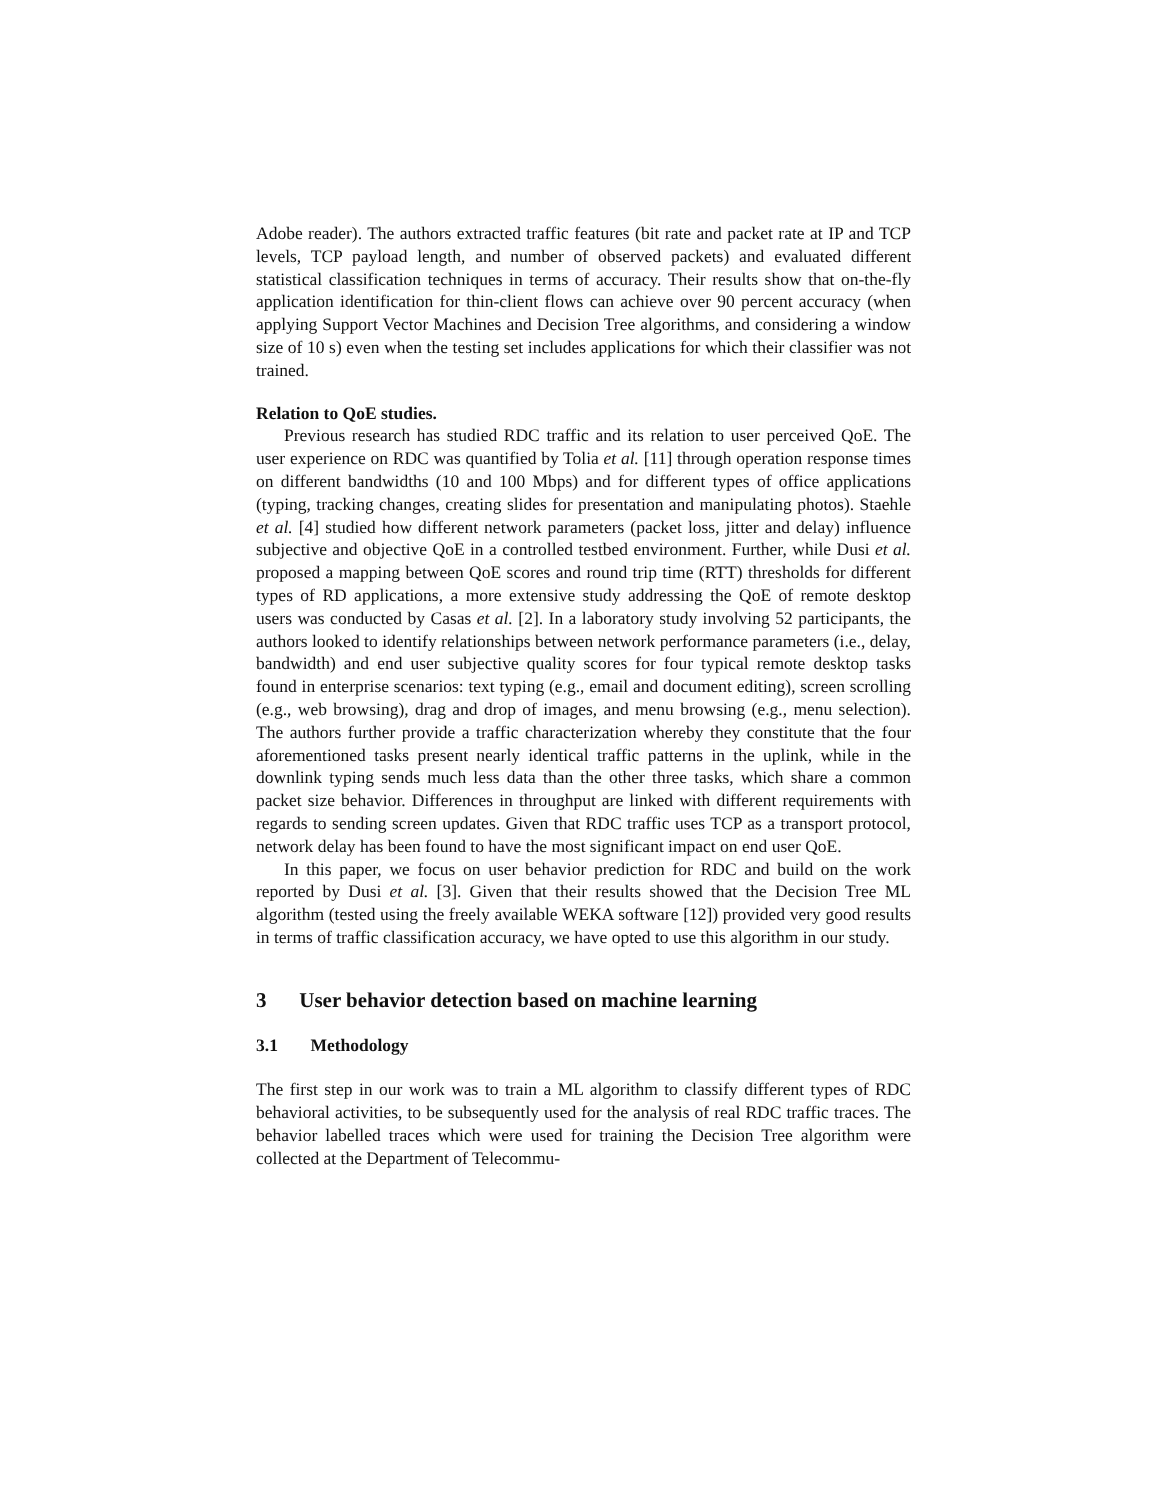Adobe reader). The authors extracted traffic features (bit rate and packet rate at IP and TCP levels, TCP payload length, and number of observed packets) and evaluated different statistical classification techniques in terms of accuracy. Their results show that on-the-fly application identification for thin-client flows can achieve over 90 percent accuracy (when applying Support Vector Machines and Decision Tree algorithms, and considering a window size of 10 s) even when the testing set includes applications for which their classifier was not trained.
Relation to QoE studies.
Previous research has studied RDC traffic and its relation to user perceived QoE. The user experience on RDC was quantified by Tolia et al. [11] through operation response times on different bandwidths (10 and 100 Mbps) and for different types of office applications (typing, tracking changes, creating slides for presentation and manipulating photos). Staehle et al. [4] studied how different network parameters (packet loss, jitter and delay) influence subjective and objective QoE in a controlled testbed environment. Further, while Dusi et al. proposed a mapping between QoE scores and round trip time (RTT) thresholds for different types of RD applications, a more extensive study addressing the QoE of remote desktop users was conducted by Casas et al. [2]. In a laboratory study involving 52 participants, the authors looked to identify relationships between network performance parameters (i.e., delay, bandwidth) and end user subjective quality scores for four typical remote desktop tasks found in enterprise scenarios: text typing (e.g., email and document editing), screen scrolling (e.g., web browsing), drag and drop of images, and menu browsing (e.g., menu selection). The authors further provide a traffic characterization whereby they constitute that the four aforementioned tasks present nearly identical traffic patterns in the uplink, while in the downlink typing sends much less data than the other three tasks, which share a common packet size behavior. Differences in throughput are linked with different requirements with regards to sending screen updates. Given that RDC traffic uses TCP as a transport protocol, network delay has been found to have the most significant impact on end user QoE.
In this paper, we focus on user behavior prediction for RDC and build on the work reported by Dusi et al. [3]. Given that their results showed that the Decision Tree ML algorithm (tested using the freely available WEKA software [12]) provided very good results in terms of traffic classification accuracy, we have opted to use this algorithm in our study.
3 User behavior detection based on machine learning
3.1 Methodology
The first step in our work was to train a ML algorithm to classify different types of RDC behavioral activities, to be subsequently used for the analysis of real RDC traffic traces. The behavior labelled traces which were used for training the Decision Tree algorithm were collected at the Department of Telecommu-